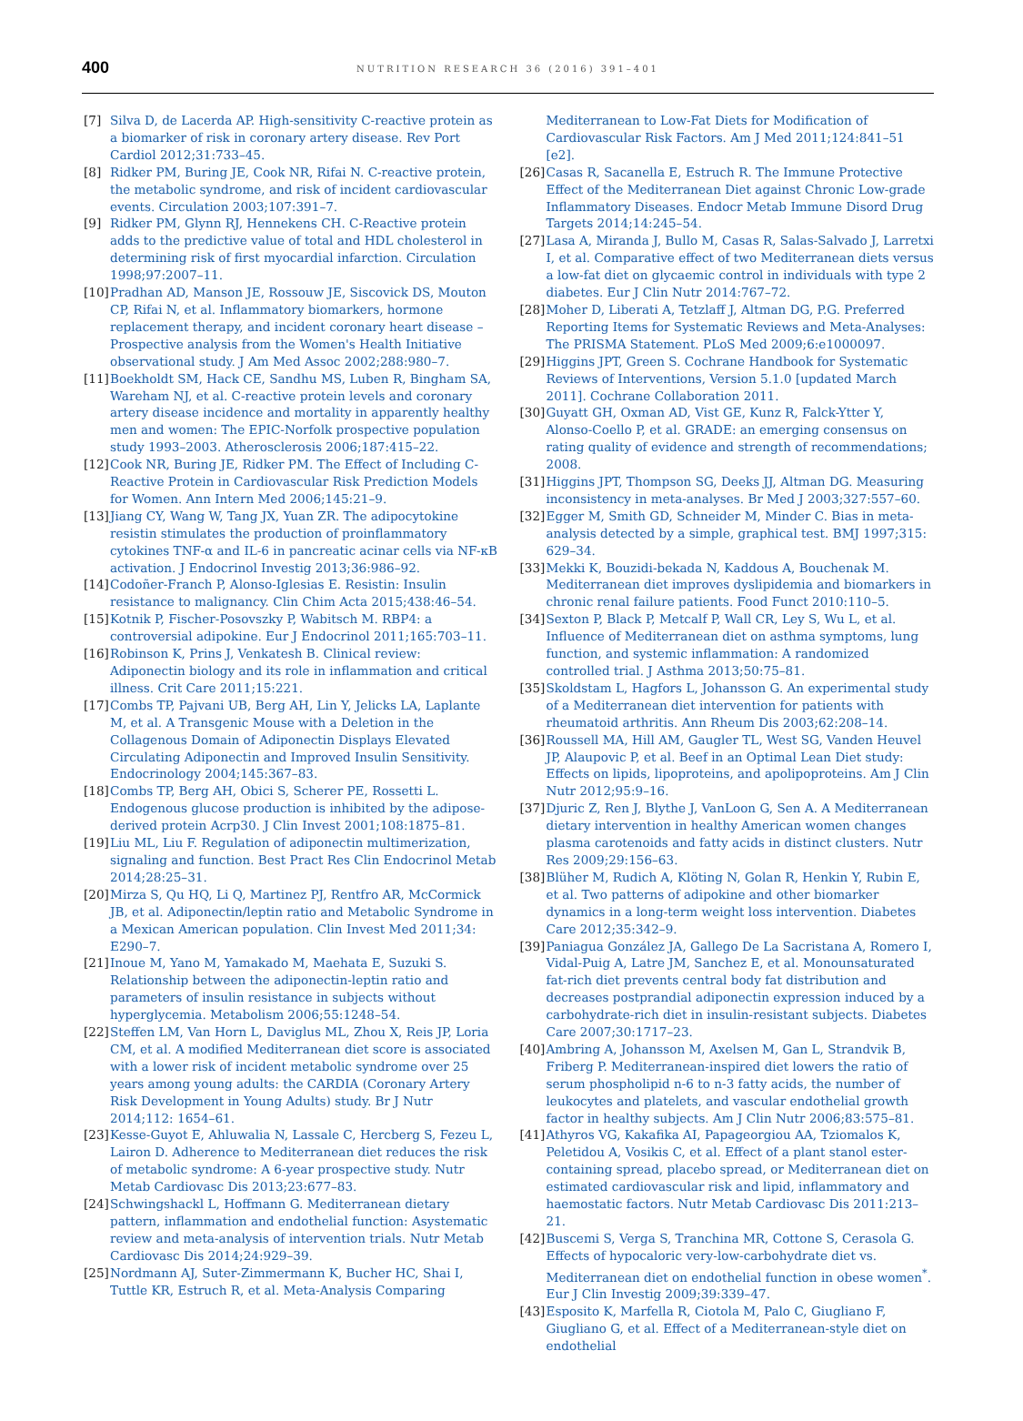400
NUTRITION RESEARCH 36 (2016) 391–401
[7] Silva D, de Lacerda AP. High-sensitivity C-reactive protein as a biomarker of risk in coronary artery disease. Rev Port Cardiol 2012;31:733–45.
[8] Ridker PM, Buring JE, Cook NR, Rifai N. C-reactive protein, the metabolic syndrome, and risk of incident cardiovascular events. Circulation 2003;107:391–7.
[9] Ridker PM, Glynn RJ, Hennekens CH. C-Reactive protein adds to the predictive value of total and HDL cholesterol in determining risk of first myocardial infarction. Circulation 1998;97:2007–11.
[10] Pradhan AD, Manson JE, Rossouw JE, Siscovick DS, Mouton CP, Rifai N, et al. Inflammatory biomarkers, hormone replacement therapy, and incident coronary heart disease – Prospective analysis from the Women's Health Initiative observational study. J Am Med Assoc 2002;288:980–7.
[11] Boekholdt SM, Hack CE, Sandhu MS, Luben R, Bingham SA, Wareham NJ, et al. C-reactive protein levels and coronary artery disease incidence and mortality in apparently healthy men and women: The EPIC-Norfolk prospective population study 1993–2003. Atherosclerosis 2006;187:415–22.
[12] Cook NR, Buring JE, Ridker PM. The Effect of Including C-Reactive Protein in Cardiovascular Risk Prediction Models for Women. Ann Intern Med 2006;145:21–9.
[13] Jiang CY, Wang W, Tang JX, Yuan ZR. The adipocytokine resistin stimulates the production of proinflammatory cytokines TNF-α and IL-6 in pancreatic acinar cells via NF-κB activation. J Endocrinol Investig 2013;36:986–92.
[14] Codoñer-Franch P, Alonso-Iglesias E. Resistin: Insulin resistance to malignancy. Clin Chim Acta 2015;438:46–54.
[15] Kotnik P, Fischer-Posovszky P, Wabitsch M. RBP4: a controversial adipokine. Eur J Endocrinol 2011;165:703–11.
[16] Robinson K, Prins J, Venkatesh B. Clinical review: Adiponectin biology and its role in inflammation and critical illness. Crit Care 2011;15:221.
[17] Combs TP, Pajvani UB, Berg AH, Lin Y, Jelicks LA, Laplante M, et al. A Transgenic Mouse with a Deletion in the Collagenous Domain of Adiponectin Displays Elevated Circulating Adiponectin and Improved Insulin Sensitivity. Endocrinology 2004;145:367–83.
[18] Combs TP, Berg AH, Obici S, Scherer PE, Rossetti L. Endogenous glucose production is inhibited by the adipose-derived protein Acrp30. J Clin Invest 2001;108:1875–81.
[19] Liu ML, Liu F. Regulation of adiponectin multimerization, signaling and function. Best Pract Res Clin Endocrinol Metab 2014;28:25–31.
[20] Mirza S, Qu HQ, Li Q, Martinez PJ, Rentfro AR, McCormick JB, et al. Adiponectin/leptin ratio and Metabolic Syndrome in a Mexican American population. Clin Invest Med 2011;34: E290–7.
[21] Inoue M, Yano M, Yamakado M, Maehata E, Suzuki S. Relationship between the adiponectin-leptin ratio and parameters of insulin resistance in subjects without hyperglycemia. Metabolism 2006;55:1248–54.
[22] Steffen LM, Van Horn L, Daviglus ML, Zhou X, Reis JP, Loria CM, et al. A modified Mediterranean diet score is associated with a lower risk of incident metabolic syndrome over 25 years among young adults: the CARDIA (Coronary Artery Risk Development in Young Adults) study. Br J Nutr 2014;112: 1654–61.
[23] Kesse-Guyot E, Ahluwalia N, Lassale C, Hercberg S, Fezeu L, Lairon D. Adherence to Mediterranean diet reduces the risk of metabolic syndrome: A 6-year prospective study. Nutr Metab Cardiovasc Dis 2013;23:677–83.
[24] Schwingshackl L, Hoffmann G. Mediterranean dietary pattern, inflammation and endothelial function: Asystematic review and meta-analysis of intervention trials. Nutr Metab Cardiovasc Dis 2014;24:929–39.
[25] Nordmann AJ, Suter-Zimmermann K, Bucher HC, Shai I, Tuttle KR, Estruch R, et al. Meta-Analysis Comparing
Mediterranean to Low-Fat Diets for Modification of Cardiovascular Risk Factors. Am J Med 2011;124:841–51 [e2].
[26] Casas R, Sacanella E, Estruch R. The Immune Protective Effect of the Mediterranean Diet against Chronic Low-grade Inflammatory Diseases. Endocr Metab Immune Disord Drug Targets 2014;14:245–54.
[27] Lasa A, Miranda J, Bullo M, Casas R, Salas-Salvado J, Larretxi I, et al. Comparative effect of two Mediterranean diets versus a low-fat diet on glycaemic control in individuals with type 2 diabetes. Eur J Clin Nutr 2014:767–72.
[28] Moher D, Liberati A, Tetzlaff J, Altman DG, P.G. Preferred Reporting Items for Systematic Reviews and Meta-Analyses: The PRISMA Statement. PLoS Med 2009;6:e1000097.
[29] Higgins JPT, Green S. Cochrane Handbook for Systematic Reviews of Interventions, Version 5.1.0 [updated March 2011]. Cochrane Collaboration 2011.
[30] Guyatt GH, Oxman AD, Vist GE, Kunz R, Falck-Ytter Y, Alonso-Coello P, et al. GRADE: an emerging consensus on rating quality of evidence and strength of recommendations; 2008.
[31] Higgins JPT, Thompson SG, Deeks JJ, Altman DG. Measuring inconsistency in meta-analyses. Br Med J 2003;327:557–60.
[32] Egger M, Smith GD, Schneider M, Minder C. Bias in meta-analysis detected by a simple, graphical test. BMJ 1997;315: 629–34.
[33] Mekki K, Bouzidi-bekada N, Kaddous A, Bouchenak M. Mediterranean diet improves dyslipidemia and biomarkers in chronic renal failure patients. Food Funct 2010:110–5.
[34] Sexton P, Black P, Metcalf P, Wall CR, Ley S, Wu L, et al. Influence of Mediterranean diet on asthma symptoms, lung function, and systemic inflammation: A randomized controlled trial. J Asthma 2013;50:75–81.
[35] Skoldstam L, Hagfors L, Johansson G. An experimental study of a Mediterranean diet intervention for patients with rheumatoid arthritis. Ann Rheum Dis 2003;62:208–14.
[36] Roussell MA, Hill AM, Gaugler TL, West SG, Vanden Heuvel JP, Alaupovic P, et al. Beef in an Optimal Lean Diet study: Effects on lipids, lipoproteins, and apolipoproteins. Am J Clin Nutr 2012;95:9–16.
[37] Djuric Z, Ren J, Blythe J, VanLoon G, Sen A. A Mediterranean dietary intervention in healthy American women changes plasma carotenoids and fatty acids in distinct clusters. Nutr Res 2009;29:156–63.
[38] Blüher M, Rudich A, Klöting N, Golan R, Henkin Y, Rubin E, et al. Two patterns of adipokine and other biomarker dynamics in a long-term weight loss intervention. Diabetes Care 2012;35:342–9.
[39] Paniagua González JA, Gallego De La Sacristana A, Romero I, Vidal-Puig A, Latre JM, Sanchez E, et al. Monounsaturated fat-rich diet prevents central body fat distribution and decreases postprandial adiponectin expression induced by a carbohydrate-rich diet in insulin-resistant subjects. Diabetes Care 2007;30:1717–23.
[40] Ambring A, Johansson M, Axelsen M, Gan L, Strandvik B, Friberg P. Mediterranean-inspired diet lowers the ratio of serum phospholipid n-6 to n-3 fatty acids, the number of leukocytes and platelets, and vascular endothelial growth factor in healthy subjects. Am J Clin Nutr 2006;83:575–81.
[41] Athyros VG, Kakafika AI, Papageorgiou AA, Tziomalos K, Peletidou A, Vosikis C, et al. Effect of a plant stanol ester-containing spread, placebo spread, or Mediterranean diet on estimated cardiovascular risk and lipid, inflammatory and haemostatic factors. Nutr Metab Cardiovasc Dis 2011:213–21.
[42] Buscemi S, Verga S, Tranchina MR, Cottone S, Cerasola G. Effects of hypocaloric very-low-carbohydrate diet vs. Mediterranean diet on endothelial function in obese women<sup>*</sup>. Eur J Clin Investig 2009;39:339–47.
[43] Esposito K, Marfella R, Ciotola M, Palo C, Giugliano F, Giugliano G, et al. Effect of a Mediterranean-style diet on endothelial